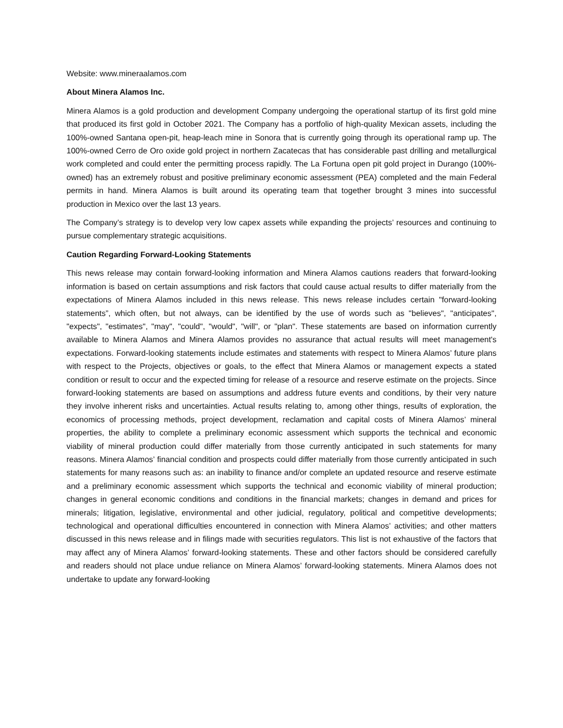Website: www.mineraalamos.com
About Minera Alamos Inc.
Minera Alamos is a gold production and development Company undergoing the operational startup of its first gold mine that produced its first gold in October 2021. The Company has a portfolio of high-quality Mexican assets, including the 100%-owned Santana open-pit, heap-leach mine in Sonora that is currently going through its operational ramp up. The 100%-owned Cerro de Oro oxide gold project in northern Zacatecas that has considerable past drilling and metallurgical work completed and could enter the permitting process rapidly. The La Fortuna open pit gold project in Durango (100%-owned) has an extremely robust and positive preliminary economic assessment (PEA) completed and the main Federal permits in hand. Minera Alamos is built around its operating team that together brought 3 mines into successful production in Mexico over the last 13 years.
The Company’s strategy is to develop very low capex assets while expanding the projects’ resources and continuing to pursue complementary strategic acquisitions.
Caution Regarding Forward-Looking Statements
This news release may contain forward-looking information and Minera Alamos cautions readers that forward-looking information is based on certain assumptions and risk factors that could cause actual results to differ materially from the expectations of Minera Alamos included in this news release. This news release includes certain "forward-looking statements”, which often, but not always, can be identified by the use of words such as "believes", "anticipates", "expects", "estimates", "may", "could", "would", "will", or "plan". These statements are based on information currently available to Minera Alamos and Minera Alamos provides no assurance that actual results will meet management's expectations. Forward-looking statements include estimates and statements with respect to Minera Alamos’ future plans with respect to the Projects, objectives or goals, to the effect that Minera Alamos or management expects a stated condition or result to occur and the expected timing for release of a resource and reserve estimate on the projects. Since forward-looking statements are based on assumptions and address future events and conditions, by their very nature they involve inherent risks and uncertainties. Actual results relating to, among other things, results of exploration, the economics of processing methods, project development, reclamation and capital costs of Minera Alamos’ mineral properties, the ability to complete a preliminary economic assessment which supports the technical and economic viability of mineral production could differ materially from those currently anticipated in such statements for many reasons. Minera Alamos’ financial condition and prospects could differ materially from those currently anticipated in such statements for many reasons such as: an inability to finance and/or complete an updated resource and reserve estimate and a preliminary economic assessment which supports the technical and economic viability of mineral production; changes in general economic conditions and conditions in the financial markets; changes in demand and prices for minerals; litigation, legislative, environmental and other judicial, regulatory, political and competitive developments; technological and operational difficulties encountered in connection with Minera Alamos’ activities; and other matters discussed in this news release and in filings made with securities regulators. This list is not exhaustive of the factors that may affect any of Minera Alamos’ forward-looking statements. These and other factors should be considered carefully and readers should not place undue reliance on Minera Alamos’ forward-looking statements. Minera Alamos does not undertake to update any forward-looking